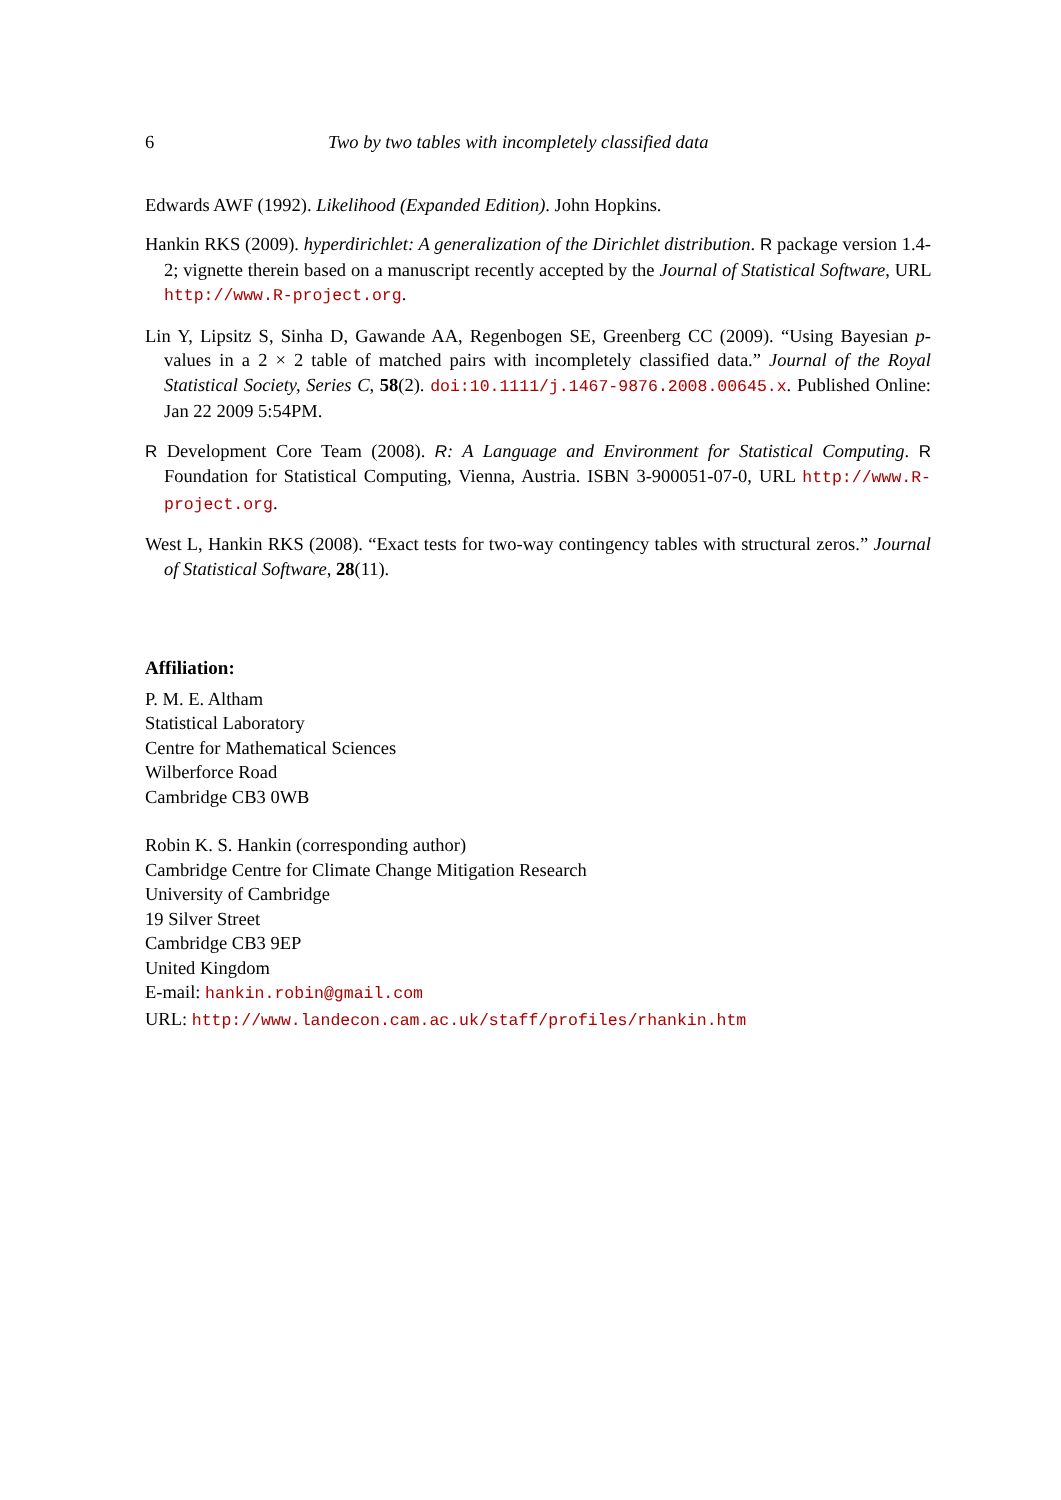6 Two by two tables with incompletely classified data
Edwards AWF (1992). Likelihood (Expanded Edition). John Hopkins.
Hankin RKS (2009). hyperdirichlet: A generalization of the Dirichlet distribution. R package version 1.4-2; vignette therein based on a manuscript recently accepted by the Journal of Statistical Software, URL http://www.R-project.org.
Lin Y, Lipsitz S, Sinha D, Gawande AA, Regenbogen SE, Greenberg CC (2009). “Using Bayesian p-values in a 2 × 2 table of matched pairs with incompletely classified data.” Journal of the Royal Statistical Society, Series C, 58(2). doi:10.1111/j.1467-9876.2008.00645.x. Published Online: Jan 22 2009 5:54PM.
R Development Core Team (2008). R: A Language and Environment for Statistical Computing. R Foundation for Statistical Computing, Vienna, Austria. ISBN 3-900051-07-0, URL http://www.R-project.org.
West L, Hankin RKS (2008). “Exact tests for two-way contingency tables with structural zeros.” Journal of Statistical Software, 28(11).
Affiliation:
P. M. E. Altham
Statistical Laboratory
Centre for Mathematical Sciences
Wilberforce Road
Cambridge CB3 0WB
Robin K. S. Hankin (corresponding author)
Cambridge Centre for Climate Change Mitigation Research
University of Cambridge
19 Silver Street
Cambridge CB3 9EP
United Kingdom
E-mail: hankin.robin@gmail.com
URL: http://www.landecon.cam.ac.uk/staff/profiles/rhankin.htm